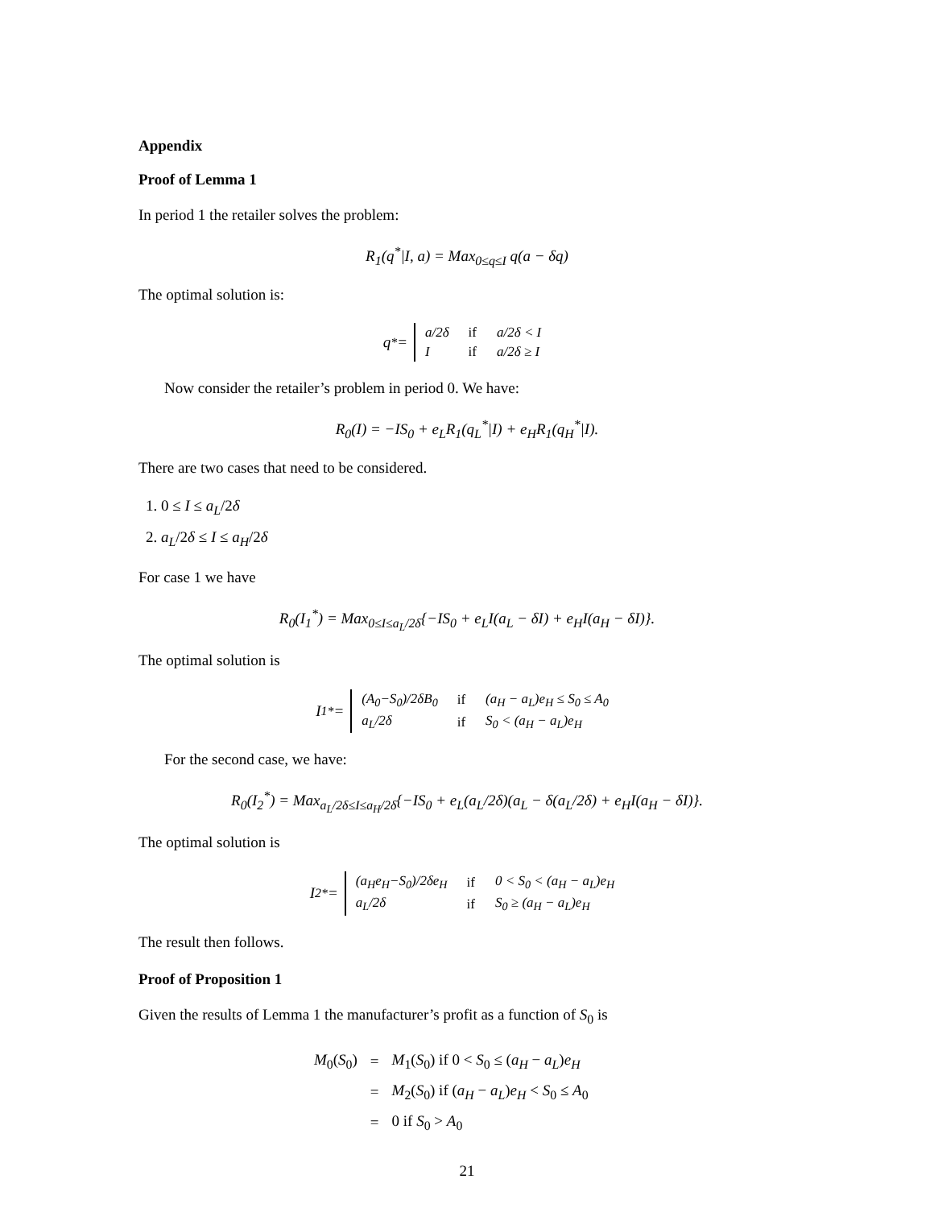Appendix
Proof of Lemma 1
In period 1 the retailer solves the problem:
R<sub>1</sub>(q<sup>*</sup>|I, a) = Max<sub>0≤q≤I</sub> q(a − δq)
The optimal solution is:
q<sup>*</sup> =
| a/2δ | if | a/2δ < I |
| I | if | a/2δ ≥ I |
Now consider the retailer’s problem in period 0. We have:
R<sub>0</sub>(I) = −IS<sub>0</sub> + e<sub>L</sub>R<sub>1</sub>(q<sub>L</sub><sup>*</sup>|I) + e<sub>H</sub>R<sub>1</sub>(q<sub>H</sub><sup>*</sup>|I).
There are two cases that need to be considered.
1. 0 ≤ I ≤ a<sub>L</sub>/2δ
2. a<sub>L</sub>/2δ ≤ I ≤ a<sub>H</sub>/2δ
For case 1 we have
R<sub>0</sub>(I<sub>1</sub><sup>*</sup>) = Max<sub>0≤I≤a<sub>L</sub>/2δ</sub>{−IS<sub>0</sub> + e<sub>L</sub>I(a<sub>L</sub> − δI) + e<sub>H</sub>I(a<sub>H</sub> − δI)}.
The optimal solution is
I<sub>1</sub><sup>*</sup> =
| (A<sub>0</sub>−S<sub>0</sub>)/2δB<sub>0</sub> | if | (a<sub>H</sub> − a<sub>L</sub>)e<sub>H</sub> ≤ S<sub>0</sub> ≤ A<sub>0</sub> |
| a<sub>L</sub>/2δ | if | S<sub>0</sub> < (a<sub>H</sub> − a<sub>L</sub>)e<sub>H</sub> |
For the second case, we have:
R<sub>0</sub>(I<sub>2</sub><sup>*</sup>) = Max<sub>a<sub>L</sub>/2δ≤I≤a<sub>H</sub>/2δ</sub>{−IS<sub>0</sub> + e<sub>L</sub>(a<sub>L</sub>/2δ)(a<sub>L</sub> − δ(a<sub>L</sub>/2δ) + e<sub>H</sub>I(a<sub>H</sub> − δI)}.
The optimal solution is
I<sub>2</sub><sup>*</sup> =
| (a<sub>H</sub>e<sub>H</sub>−S<sub>0</sub>)/2δe<sub>H</sub> | if | 0 < S<sub>0</sub> < (a<sub>H</sub> − a<sub>L</sub>)e<sub>H</sub> |
| a<sub>L</sub>/2δ | if | S<sub>0</sub> ≥ (a<sub>H</sub> − a<sub>L</sub>)e<sub>H</sub> |
The result then follows.
Proof of Proposition 1
Given the results of Lemma 1 the manufacturer’s profit as a function of S<sub>0</sub> is
| M<sub>0</sub>( S<sub>0</sub>) | = | M<sub>1</sub>( S<sub>0</sub>) if 0 < S<sub>0</sub> ≤ ( a<sub>H</sub> − a<sub>L</sub> ) e<sub>H</sub> |
| | = | M<sub>2</sub>( S<sub>0</sub>) if ( a<sub>H</sub> − a<sub>L</sub> ) e<sub>H</sub> < S<sub>0</sub> ≤ A<sub>0</sub> |
| | = | 0 if S<sub>0</sub> > A<sub>0</sub> |
21